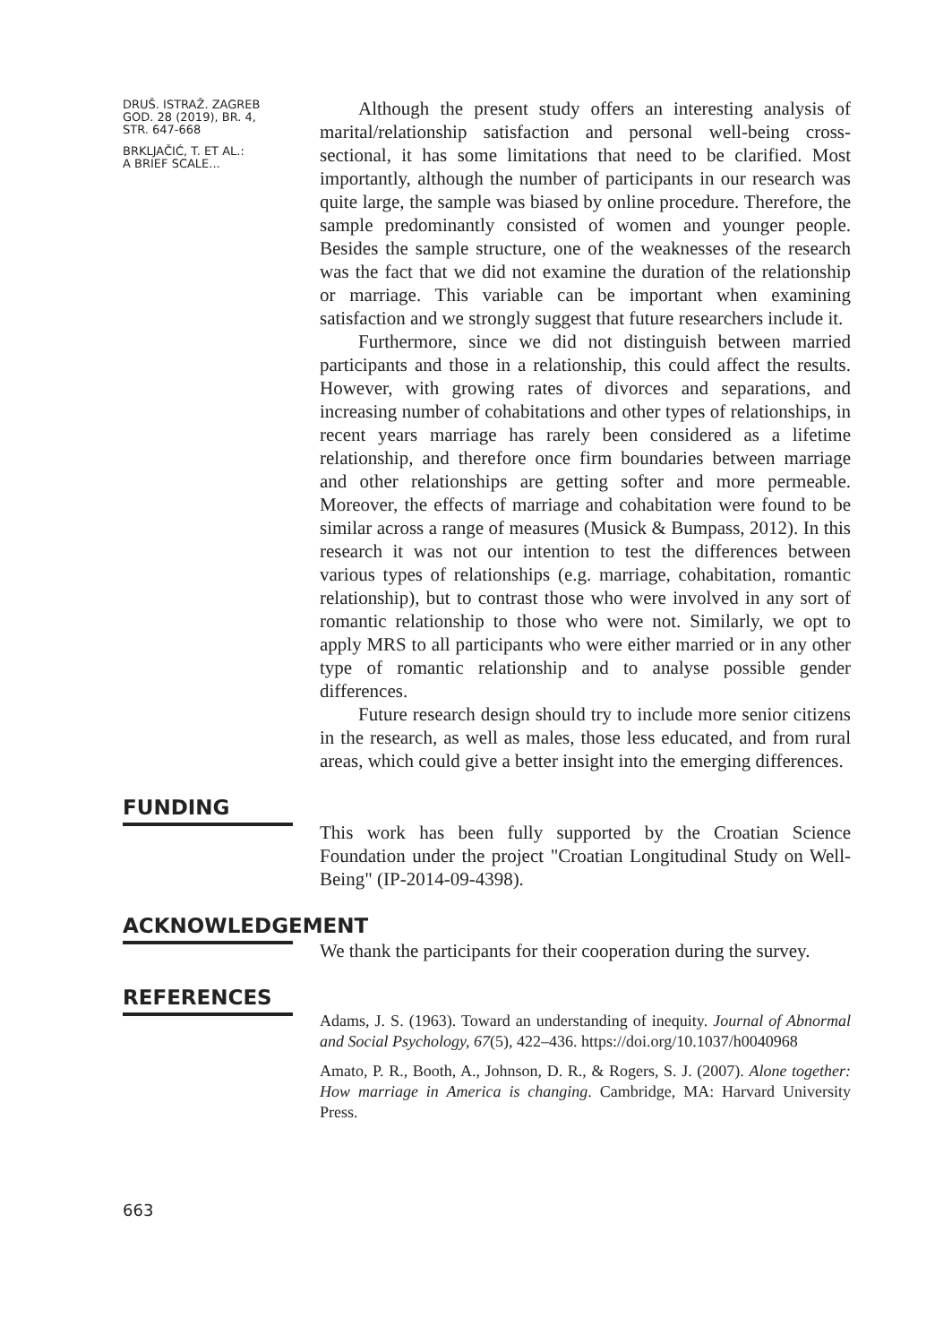DRUŠ. ISTRAŽ. ZAGREB
GOD. 28 (2019), BR. 4,
STR. 647-668
BRKLJAČIĆ, T. ET AL.:
A BRIEF SCALE...
Although the present study offers an interesting analysis of marital/relationship satisfaction and personal well-being cross-sectional, it has some limitations that need to be clarified. Most importantly, although the number of participants in our research was quite large, the sample was biased by online procedure. Therefore, the sample predominantly consisted of women and younger people. Besides the sample structure, one of the weaknesses of the research was the fact that we did not examine the duration of the relationship or marriage. This variable can be important when examining satisfaction and we strongly suggest that future researchers include it.
Furthermore, since we did not distinguish between married participants and those in a relationship, this could affect the results. However, with growing rates of divorces and separations, and increasing number of cohabitations and other types of relationships, in recent years marriage has rarely been considered as a lifetime relationship, and therefore once firm boundaries between marriage and other relationships are getting softer and more permeable. Moreover, the effects of marriage and cohabitation were found to be similar across a range of measures (Musick & Bumpass, 2012). In this research it was not our intention to test the differences between various types of relationships (e.g. marriage, cohabitation, romantic relationship), but to contrast those who were involved in any sort of romantic relationship to those who were not. Similarly, we opt to apply MRS to all participants who were either married or in any other type of romantic relationship and to analyse possible gender differences.
Future research design should try to include more senior citizens in the research, as well as males, those less educated, and from rural areas, which could give a better insight into the emerging differences.
FUNDING
This work has been fully supported by the Croatian Science Foundation under the project "Croatian Longitudinal Study on Well-Being" (IP-2014-09-4398).
ACKNOWLEDGEMENT
We thank the participants for their cooperation during the survey.
REFERENCES
Adams, J. S. (1963). Toward an understanding of inequity. Journal of Abnormal and Social Psychology, 67(5), 422–436. https://doi.org/10.1037/h0040968
Amato, P. R., Booth, A., Johnson, D. R., & Rogers, S. J. (2007). Alone together: How marriage in America is changing. Cambridge, MA: Harvard University Press.
663